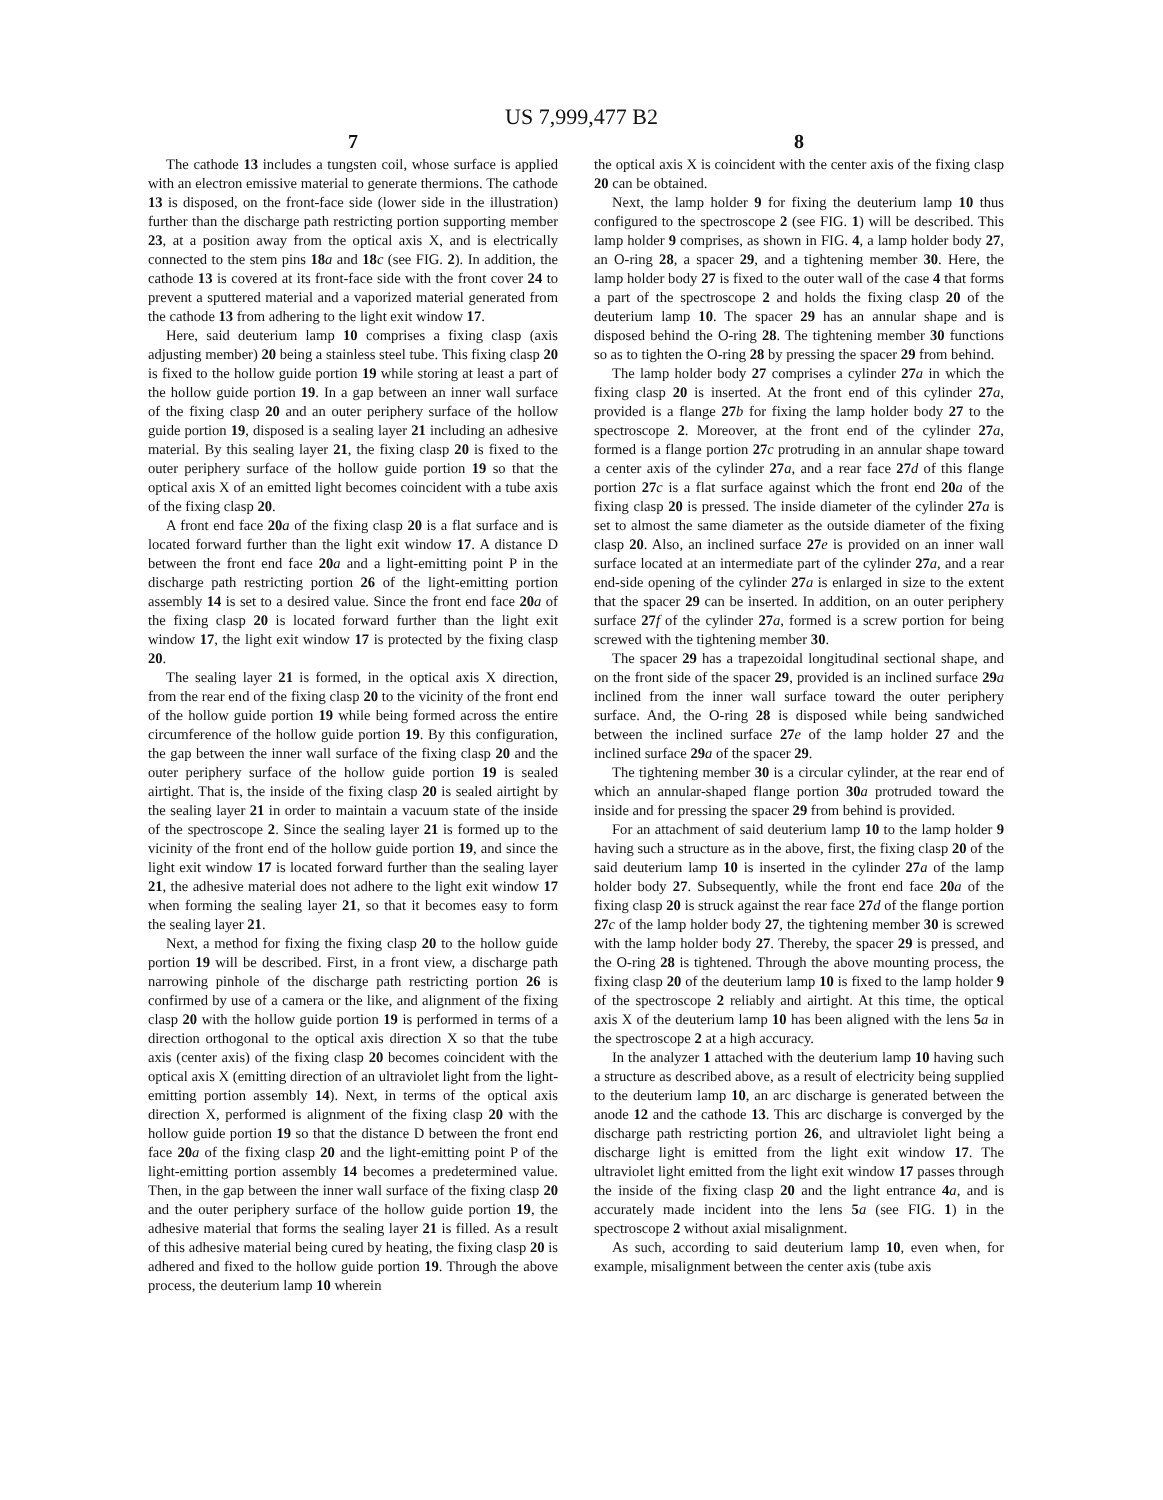US 7,999,477 B2
7
The cathode 13 includes a tungsten coil, whose surface is applied with an electron emissive material to generate thermions. The cathode 13 is disposed, on the front-face side (lower side in the illustration) further than the discharge path restricting portion supporting member 23, at a position away from the optical axis X, and is electrically connected to the stem pins 18 a and 18 c (see FIG. 2). In addition, the cathode 13 is covered at its front-face side with the front cover 24 to prevent a sputtered material and a vaporized material generated from the cathode 13 from adhering to the light exit window 17.
Here, said deuterium lamp 10 comprises a fixing clasp (axis adjusting member) 20 being a stainless steel tube. This fixing clasp 20 is fixed to the hollow guide portion 19 while storing at least a part of the hollow guide portion 19. In a gap between an inner wall surface of the fixing clasp 20 and an outer periphery surface of the hollow guide portion 19, disposed is a sealing layer 21 including an adhesive material. By this sealing layer 21, the fixing clasp 20 is fixed to the outer periphery surface of the hollow guide portion 19 so that the optical axis X of an emitted light becomes coincident with a tube axis of the fixing clasp 20.
A front end face 20 a of the fixing clasp 20 is a flat surface and is located forward further than the light exit window 17. A distance D between the front end face 20 a and a light-emitting point P in the discharge path restricting portion 26 of the light-emitting portion assembly 14 is set to a desired value. Since the front end face 20 a of the fixing clasp 20 is located forward further than the light exit window 17, the light exit window 17 is protected by the fixing clasp 20.
The sealing layer 21 is formed, in the optical axis X direction, from the rear end of the fixing clasp 20 to the vicinity of the front end of the hollow guide portion 19 while being formed across the entire circumference of the hollow guide portion 19. By this configuration, the gap between the inner wall surface of the fixing clasp 20 and the outer periphery surface of the hollow guide portion 19 is sealed airtight. That is, the inside of the fixing clasp 20 is sealed airtight by the sealing layer 21 in order to maintain a vacuum state of the inside of the spectroscope 2. Since the sealing layer 21 is formed up to the vicinity of the front end of the hollow guide portion 19, and since the light exit window 17 is located forward further than the sealing layer 21, the adhesive material does not adhere to the light exit window 17 when forming the sealing layer 21, so that it becomes easy to form the sealing layer 21.
Next, a method for fixing the fixing clasp 20 to the hollow guide portion 19 will be described. First, in a front view, a discharge path narrowing pinhole of the discharge path restricting portion 26 is confirmed by use of a camera or the like, and alignment of the fixing clasp 20 with the hollow guide portion 19 is performed in terms of a direction orthogonal to the optical axis direction X so that the tube axis (center axis) of the fixing clasp 20 becomes coincident with the optical axis X (emitting direction of an ultraviolet light from the light-emitting portion assembly 14). Next, in terms of the optical axis direction X, performed is alignment of the fixing clasp 20 with the hollow guide portion 19 so that the distance D between the front end face 20 a of the fixing clasp 20 and the light-emitting point P of the light-emitting portion assembly 14 becomes a predetermined value. Then, in the gap between the inner wall surface of the fixing clasp 20 and the outer periphery surface of the hollow guide portion 19, the adhesive material that forms the sealing layer 21 is filled. As a result of this adhesive material being cured by heating, the fixing clasp 20 is adhered and fixed to the hollow guide portion 19. Through the above process, the deuterium lamp 10 wherein
8
the optical axis X is coincident with the center axis of the fixing clasp 20 can be obtained.
Next, the lamp holder 9 for fixing the deuterium lamp 10 thus configured to the spectroscope 2 (see FIG. 1) will be described. This lamp holder 9 comprises, as shown in FIG. 4, a lamp holder body 27, an O-ring 28, a spacer 29, and a tightening member 30. Here, the lamp holder body 27 is fixed to the outer wall of the case 4 that forms a part of the spectroscope 2 and holds the fixing clasp 20 of the deuterium lamp 10. The spacer 29 has an annular shape and is disposed behind the O-ring 28. The tightening member 30 functions so as to tighten the O-ring 28 by pressing the spacer 29 from behind.
The lamp holder body 27 comprises a cylinder 27 a in which the fixing clasp 20 is inserted. At the front end of this cylinder 27 a, provided is a flange 27 b for fixing the lamp holder body 27 to the spectroscope 2. Moreover, at the front end of the cylinder 27 a, formed is a flange portion 27 c protruding in an annular shape toward a center axis of the cylinder 27 a, and a rear face 27 d of this flange portion 27 c is a flat surface against which the front end 20 a of the fixing clasp 20 is pressed. The inside diameter of the cylinder 27 a is set to almost the same diameter as the outside diameter of the fixing clasp 20. Also, an inclined surface 27 e is provided on an inner wall surface located at an intermediate part of the cylinder 27 a, and a rear end-side opening of the cylinder 27 a is enlarged in size to the extent that the spacer 29 can be inserted. In addition, on an outer periphery surface 27 f of the cylinder 27 a, formed is a screw portion for being screwed with the tightening member 30.
The spacer 29 has a trapezoidal longitudinal sectional shape, and on the front side of the spacer 29, provided is an inclined surface 29 a inclined from the inner wall surface toward the outer periphery surface. And, the O-ring 28 is disposed while being sandwiched between the inclined surface 27 e of the lamp holder 27 and the inclined surface 29 a of the spacer 29.
The tightening member 30 is a circular cylinder, at the rear end of which an annular-shaped flange portion 30 a protruded toward the inside and for pressing the spacer 29 from behind is provided.
For an attachment of said deuterium lamp 10 to the lamp holder 9 having such a structure as in the above, first, the fixing clasp 20 of the said deuterium lamp 10 is inserted in the cylinder 27 a of the lamp holder body 27. Subsequently, while the front end face 20 a of the fixing clasp 20 is struck against the rear face 27 d of the flange portion 27 c of the lamp holder body 27, the tightening member 30 is screwed with the lamp holder body 27. Thereby, the spacer 29 is pressed, and the O-ring 28 is tightened. Through the above mounting process, the fixing clasp 20 of the deuterium lamp 10 is fixed to the lamp holder 9 of the spectroscope 2 reliably and airtight. At this time, the optical axis X of the deuterium lamp 10 has been aligned with the lens 5 a in the spectroscope 2 at a high accuracy.
In the analyzer 1 attached with the deuterium lamp 10 having such a structure as described above, as a result of electricity being supplied to the deuterium lamp 10, an arc discharge is generated between the anode 12 and the cathode 13. This arc discharge is converged by the discharge path restricting portion 26, and ultraviolet light being a discharge light is emitted from the light exit window 17. The ultraviolet light emitted from the light exit window 17 passes through the inside of the fixing clasp 20 and the light entrance 4 a, and is accurately made incident into the lens 5 a (see FIG. 1) in the spectroscope 2 without axial misalignment.
As such, according to said deuterium lamp 10, even when, for example, misalignment between the center axis (tube axis